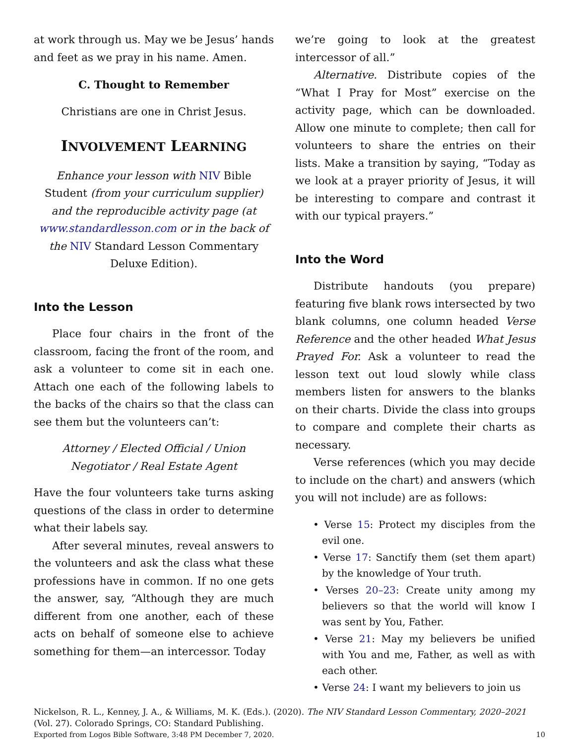at work through us. May we be Jesus’ hands and feet as we pray in his name. Amen.
C. Thought to Remember
Christians are one in Christ Jesus.
INVOLVEMENT LEARNING
Enhance your lesson with NIV Bible Student (from your curriculum supplier) and the reproducible activity page (at www.standardlesson.com or in the back of the NIV Standard Lesson Commentary Deluxe Edition).
Into the Lesson
Place four chairs in the front of the classroom, facing the front of the room, and ask a volunteer to come sit in each one. Attach one each of the following labels to the backs of the chairs so that the class can see them but the volunteers can’t:
Attorney / Elected Official / Union Negotiator / Real Estate Agent
Have the four volunteers take turns asking questions of the class in order to determine what their labels say.
After several minutes, reveal answers to the volunteers and ask the class what these professions have in common. If no one gets the answer, say, “Although they are much different from one another, each of these acts on behalf of someone else to achieve something for them—an intercessor. Today
we’re going to look at the greatest intercessor of all.”
Alternative. Distribute copies of the “What I Pray for Most” exercise on the activity page, which can be downloaded. Allow one minute to complete; then call for volunteers to share the entries on their lists. Make a transition by saying, “Today as we look at a prayer priority of Jesus, it will be interesting to compare and contrast it with our typical prayers.”
Into the Word
Distribute handouts (you prepare) featuring five blank rows intersected by two blank columns, one column headed Verse Reference and the other headed What Jesus Prayed For. Ask a volunteer to read the lesson text out loud slowly while class members listen for answers to the blanks on their charts. Divide the class into groups to compare and complete their charts as necessary.
Verse references (which you may decide to include on the chart) and answers (which you will not include) are as follows:
• Verse 15: Protect my disciples from the evil one.
• Verse 17: Sanctify them (set them apart) by the knowledge of Your truth.
• Verses 20–23: Create unity among my believers so that the world will know I was sent by You, Father.
• Verse 21: May my believers be unified with You and me, Father, as well as with each other.
• Verse 24: I want my believers to join us
Nickelson, R. L., Kenney, J. A., & Williams, M. K. (Eds.). (2020). The NIV Standard Lesson Commentary, 2020–2021 (Vol. 27). Colorado Springs, CO: Standard Publishing.
Exported from Logos Bible Software, 3:48 PM December 7, 2020. 10